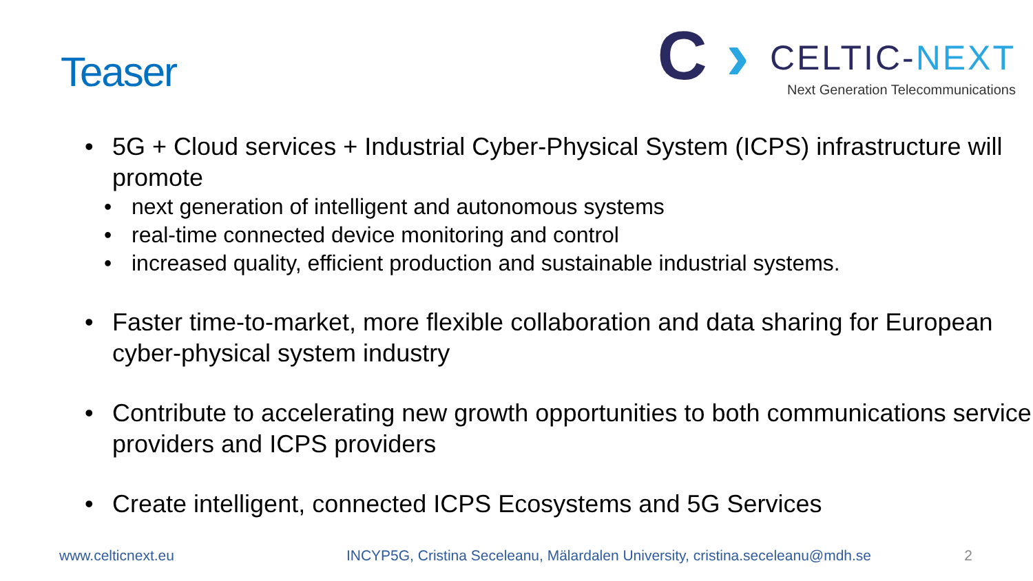Teaser
C ›
CELTIC-NEXT
Next Generation Telecommunications
• 5G + Cloud services + Industrial Cyber-Physical System (ICPS) infrastructure will promote
• next generation of intelligent and autonomous systems
• real-time connected device monitoring and control
• increased quality, efficient production and sustainable industrial systems.
• Faster time-to-market, more flexible collaboration and data sharing for European cyber-physical system industry
• Contribute to accelerating new growth opportunities to both communications service providers and ICPS providers
• Create intelligent, connected ICPS Ecosystems and 5G Services
www.celticnext.eu INCYP5G, Cristina Seceleanu, Mälardalen University, cristina.seceleanu@mdh.se 2